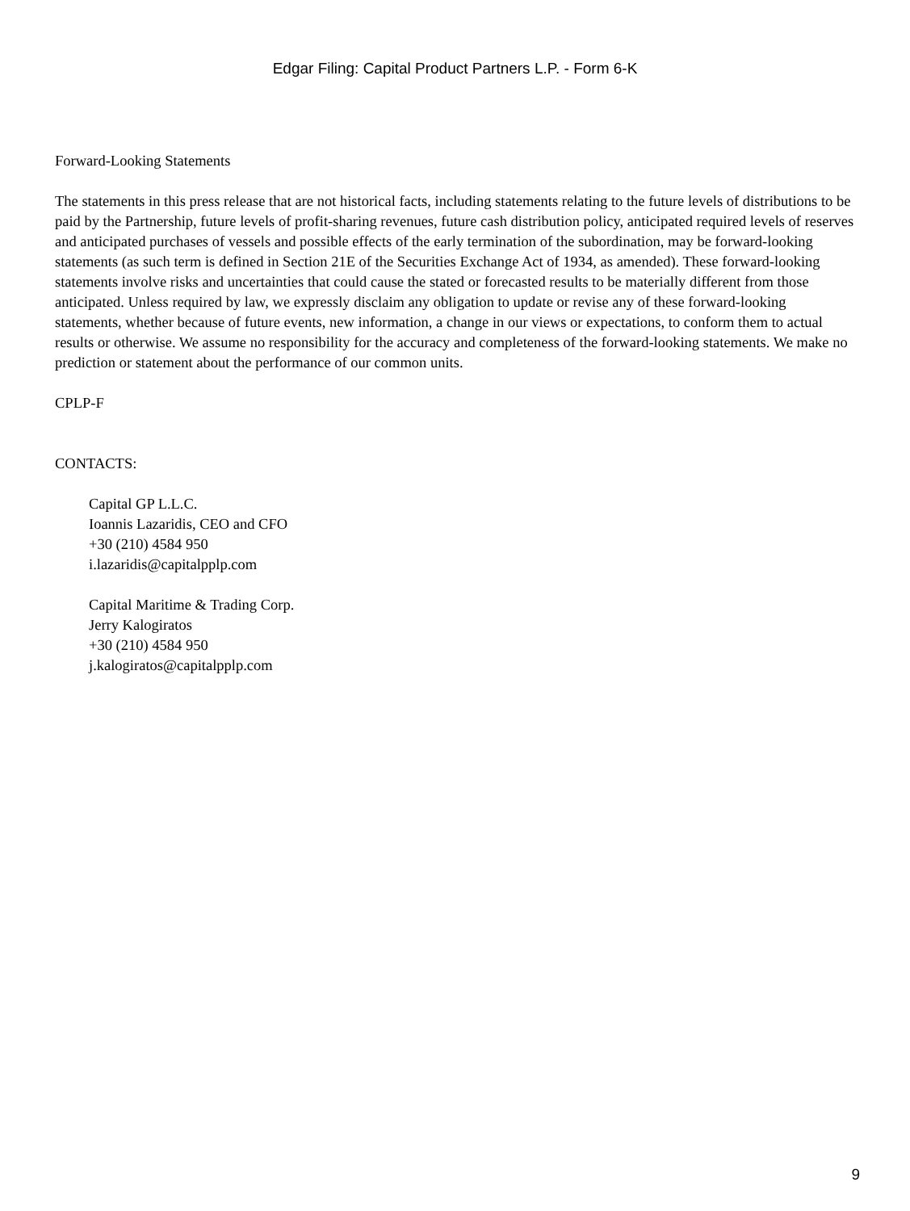Edgar Filing: Capital Product Partners L.P. - Form 6-K
Forward-Looking Statements
The statements in this press release that are not historical facts, including statements relating to the future levels of distributions to be paid by the Partnership, future levels of profit-sharing revenues, future cash distribution policy, anticipated required levels of reserves and anticipated purchases of vessels and possible effects of the early termination of the subordination, may be forward-looking statements (as such term is defined in Section 21E of the Securities Exchange Act of 1934, as amended). These forward-looking statements involve risks and uncertainties that could cause the stated or forecasted results to be materially different from those anticipated. Unless required by law, we expressly disclaim any obligation to update or revise any of these forward-looking statements, whether because of future events, new information, a change in our views or expectations, to conform them to actual results or otherwise. We assume no responsibility for the accuracy and completeness of the forward-looking statements. We make no prediction or statement about the performance of our common units.
CPLP-F
CONTACTS:
Capital GP L.L.C.
Ioannis Lazaridis, CEO and CFO
+30 (210) 4584 950
i.lazaridis@capitalpplp.com
Capital Maritime & Trading Corp.
Jerry Kalogiratos
+30 (210) 4584 950
j.kalogiratos@capitalpplp.com
9